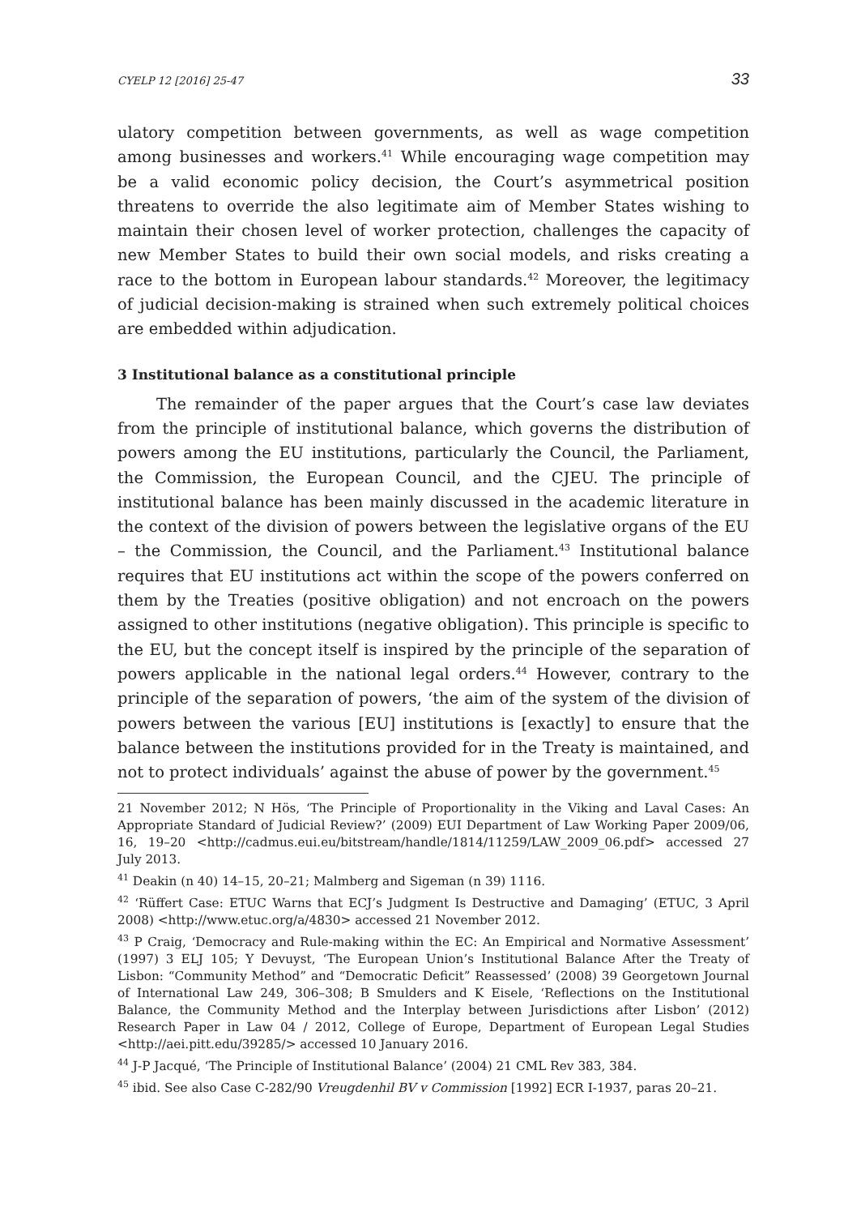CYELP 12 [2016] 25-47 33
ulatory competition between governments, as well as wage competition among businesses and workers.<sup>41</sup> While encouraging wage competition may be a valid economic policy decision, the Court’s asymmetrical position threatens to override the also legitimate aim of Member States wishing to maintain their chosen level of worker protection, challenges the capacity of new Member States to build their own social models, and risks creating a race to the bottom in European labour standards.<sup>42</sup> Moreover, the legitimacy of judicial decision-making is strained when such extremely political choices are embedded within adjudication.
3 Institutional balance as a constitutional principle
The remainder of the paper argues that the Court’s case law deviates from the principle of institutional balance, which governs the distribution of powers among the EU institutions, particularly the Council, the Parliament, the Commission, the European Council, and the CJEU. The principle of institutional balance has been mainly discussed in the academic literature in the context of the division of powers between the legislative organs of the EU – the Commission, the Council, and the Parliament.<sup>43</sup> Institutional balance requires that EU institutions act within the scope of the powers conferred on them by the Treaties (positive obligation) and not encroach on the powers assigned to other institutions (negative obligation). This principle is specific to the EU, but the concept itself is inspired by the principle of the separation of powers applicable in the national legal orders.<sup>44</sup> However, contrary to the principle of the separation of powers, ‘the aim of the system of the division of powers between the various [EU] institutions is [exactly] to ensure that the balance between the institutions provided for in the Treaty is maintained, and not to protect individuals’ against the abuse of power by the government.<sup>45</sup>
21 November 2012; N Hös, ‘The Principle of Proportionality in the Viking and Laval Cases: An Appropriate Standard of Judicial Review?’ (2009) EUI Department of Law Working Paper 2009/06, 16, 19–20 <http://cadmus.eui.eu/bitstream/handle/1814/11259/LAW_2009_06.pdf> accessed 27 July 2013.
<sup>41</sup> Deakin (n 40) 14–15, 20–21; Malmberg and Sigeman (n 39) 1116.
<sup>42</sup> ‘Rüffert Case: ETUC Warns that ECJ’s Judgment Is Destructive and Damaging’ (ETUC, 3 April 2008) <http://www.etuc.org/a/4830> accessed 21 November 2012.
<sup>43</sup> P Craig, ‘Democracy and Rule-making within the EC: An Empirical and Normative Assessment’ (1997) 3 ELJ 105; Y Devuyst, ‘The European Union’s Institutional Balance After the Treaty of Lisbon: “Community Method” and “Democratic Deficit” Reassessed’ (2008) 39 Georgetown Journal of International Law 249, 306–308; B Smulders and K Eisele, ‘Reflections on the Institutional Balance, the Community Method and the Interplay between Jurisdictions after Lisbon’ (2012) Research Paper in Law 04 / 2012, College of Europe, Department of European Legal Studies <http://aei.pitt.edu/39285/> accessed 10 January 2016.
<sup>44</sup> J-P Jacqué, ‘The Principle of Institutional Balance’ (2004) 21 CML Rev 383, 384.
<sup>45</sup> ibid. See also Case C-282/90 Vreugdenhil BV v Commission [1992] ECR I-1937, paras 20–21.